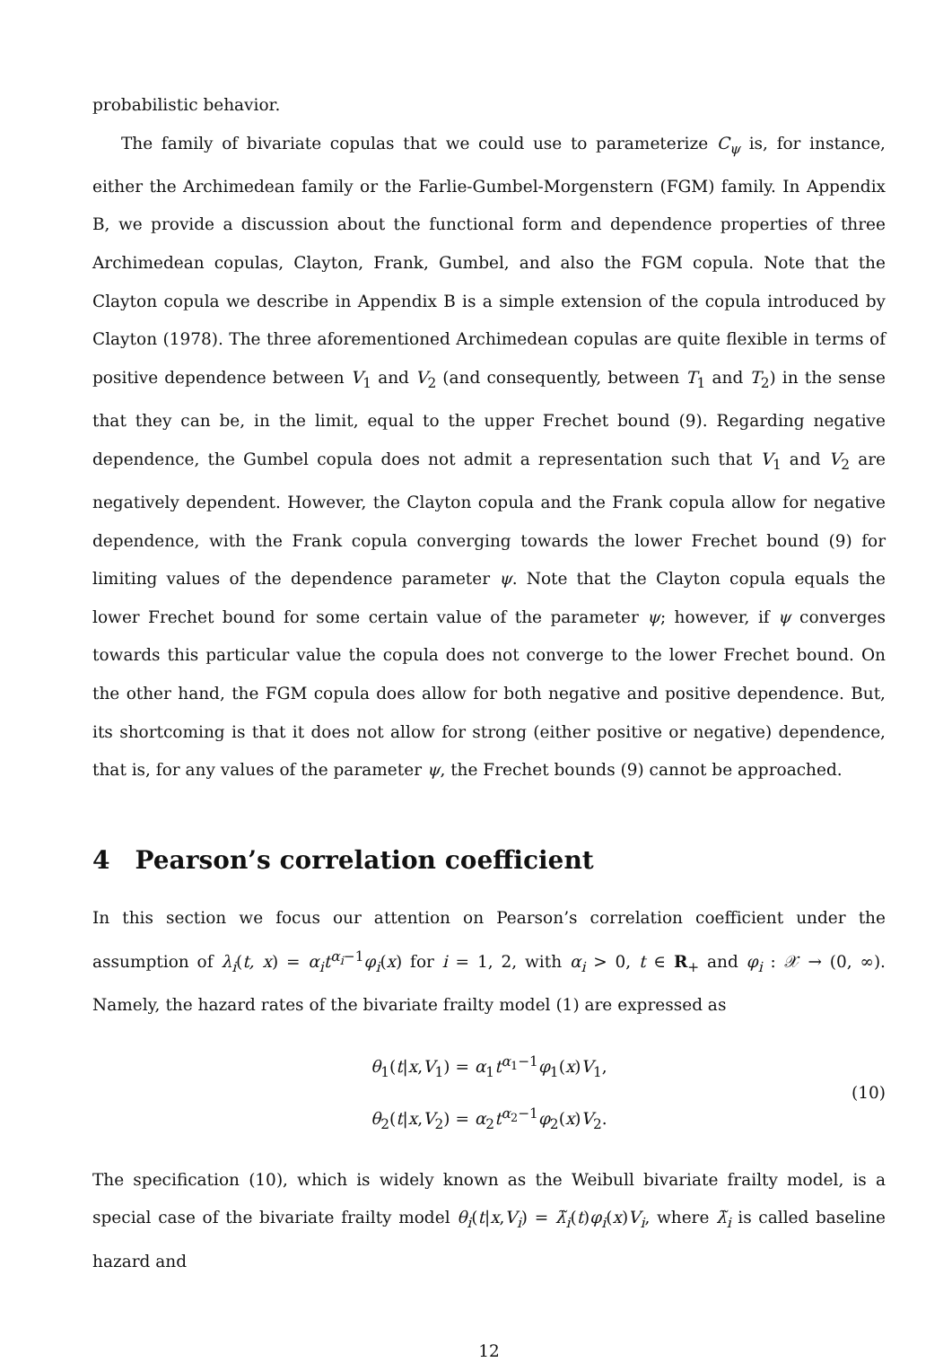probabilistic behavior.
The family of bivariate copulas that we could use to parameterize C<sub>ψ</sub> is, for instance, either the Archimedean family or the Farlie-Gumbel-Morgenstern (FGM) family. In Appendix B, we provide a discussion about the functional form and dependence properties of three Archimedean copulas, Clayton, Frank, Gumbel, and also the FGM copula. Note that the Clayton copula we describe in Appendix B is a simple extension of the copula introduced by Clayton (1978). The three aforementioned Archimedean copulas are quite flexible in terms of positive dependence between V<sub>1</sub> and V<sub>2</sub> (and consequently, between T<sub>1</sub> and T<sub>2</sub>) in the sense that they can be, in the limit, equal to the upper Frechet bound (9). Regarding negative dependence, the Gumbel copula does not admit a representation such that V<sub>1</sub> and V<sub>2</sub> are negatively dependent. However, the Clayton copula and the Frank copula allow for negative dependence, with the Frank copula converging towards the lower Frechet bound (9) for limiting values of the dependence parameter ψ. Note that the Clayton copula equals the lower Frechet bound for some certain value of the parameter ψ; however, if ψ converges towards this particular value the copula does not converge to the lower Frechet bound. On the other hand, the FGM copula does allow for both negative and positive dependence. But, its shortcoming is that it does not allow for strong (either positive or negative) dependence, that is, for any values of the parameter ψ, the Frechet bounds (9) cannot be approached.
4 Pearson’s correlation coefficient
In this section we focus our attention on Pearson’s correlation coefficient under the assumption of λ<sub>i</sub>(t, x) = α<sub>i</sub>t<sup>α<sub>i</sub>−1</sup>φ<sub>i</sub>(x) for i = 1, 2, with α<sub>i</sub> > 0, t ∈ R<sub>+</sub> and φ<sub>i</sub> : 𝒳 → (0, ∞). Namely, the hazard rates of the bivariate frailty model (1) are expressed as
θ<sub>1</sub>(t|x,V<sub>1</sub>) = α<sub>1</sub>t<sup>α<sub>1</sub>−1</sup>φ<sub>1</sub>(x)V<sub>1</sub>,
θ<sub>2</sub>(t|x,V<sub>2</sub>) = α<sub>2</sub>t<sup>α<sub>2</sub>−1</sup>φ<sub>2</sub>(x)V<sub>2</sub>.
(10)
The specification (10), which is widely known as the Weibull bivariate frailty model, is a special case of the bivariate frailty model θ<sub>i</sub>(t|x,V<sub>i</sub>) = λ̃<sub>i</sub>(t)φ<sub>i</sub>(x)V<sub>i</sub>, where λ̃<sub>i</sub> is called baseline hazard and
12